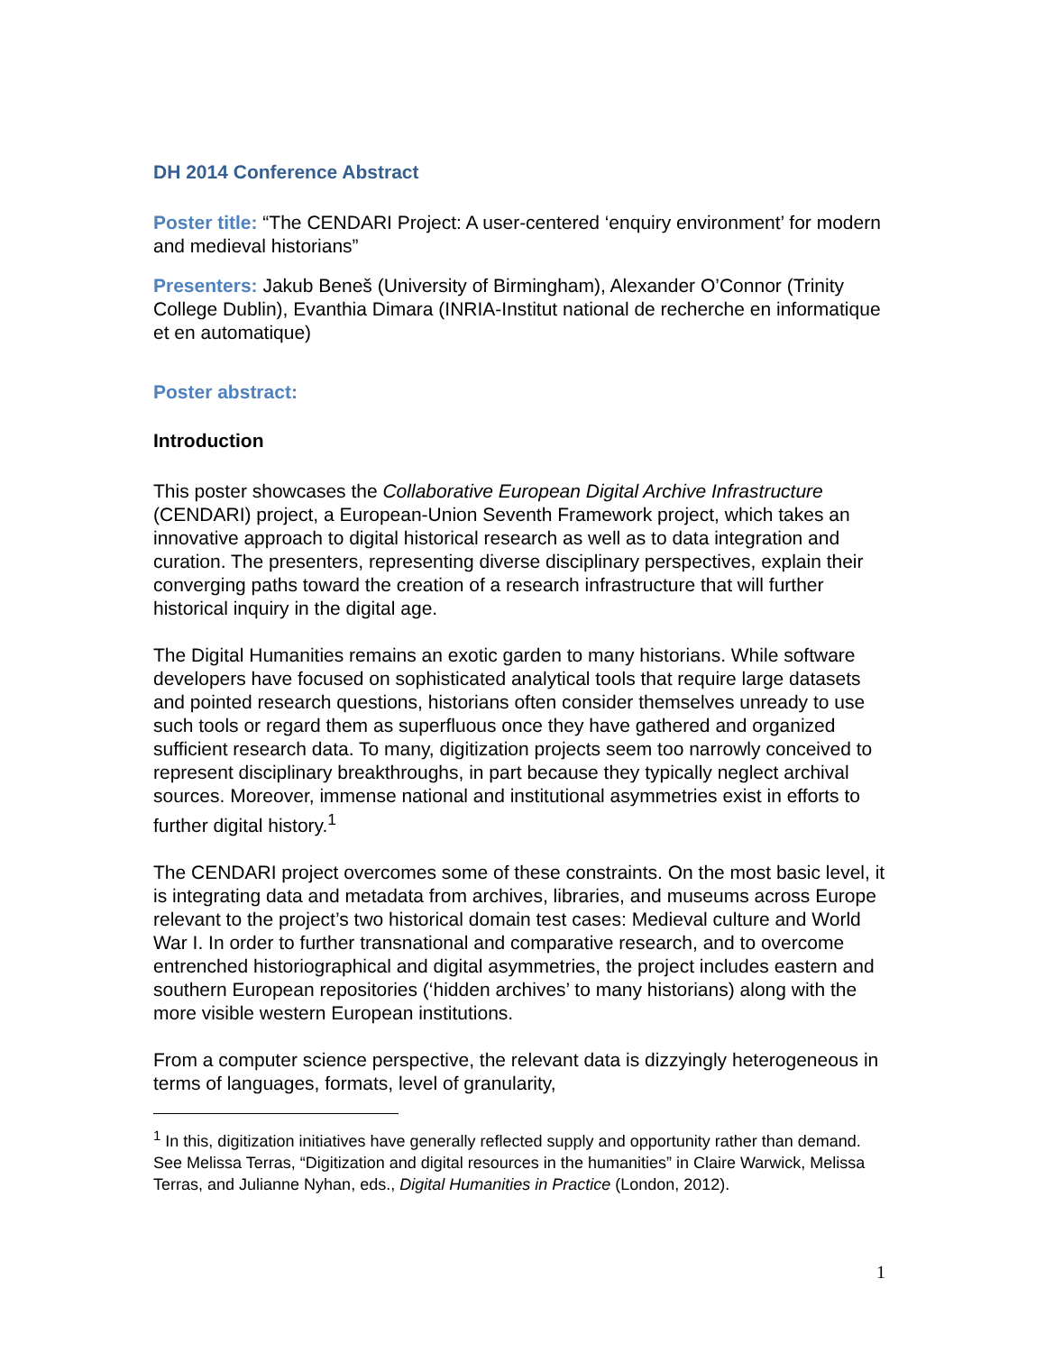DH 2014 Conference Abstract
Poster title: “The CENDARI Project: A user-centered ‘enquiry environment’ for modern and medieval historians”
Presenters: Jakub Beneš (University of Birmingham), Alexander O’Connor (Trinity College Dublin), Evanthia Dimara (INRIA-Institut national de recherche en informatique et en automatique)
Poster abstract:
Introduction
This poster showcases the Collaborative European Digital Archive Infrastructure (CENDARI) project, a European-Union Seventh Framework project, which takes an innovative approach to digital historical research as well as to data integration and curation. The presenters, representing diverse disciplinary perspectives, explain their converging paths toward the creation of a research infrastructure that will further historical inquiry in the digital age.
The Digital Humanities remains an exotic garden to many historians. While software developers have focused on sophisticated analytical tools that require large datasets and pointed research questions, historians often consider themselves unready to use such tools or regard them as superfluous once they have gathered and organized sufficient research data. To many, digitization projects seem too narrowly conceived to represent disciplinary breakthroughs, in part because they typically neglect archival sources. Moreover, immense national and institutional asymmetries exist in efforts to further digital history.<sup>1</sup>
The CENDARI project overcomes some of these constraints. On the most basic level, it is integrating data and metadata from archives, libraries, and museums across Europe relevant to the project’s two historical domain test cases: Medieval culture and World War I. In order to further transnational and comparative research, and to overcome entrenched historiographical and digital asymmetries, the project includes eastern and southern European repositories (‘hidden archives’ to many historians) along with the more visible western European institutions.
From a computer science perspective, the relevant data is dizzyingly heterogeneous in terms of languages, formats, level of granularity,
<sup>1</sup> In this, digitization initiatives have generally reflected supply and opportunity rather than demand. See Melissa Terras, “Digitization and digital resources in the humanities” in Claire Warwick, Melissa Terras, and Julianne Nyhan, eds., Digital Humanities in Practice (London, 2012).
1